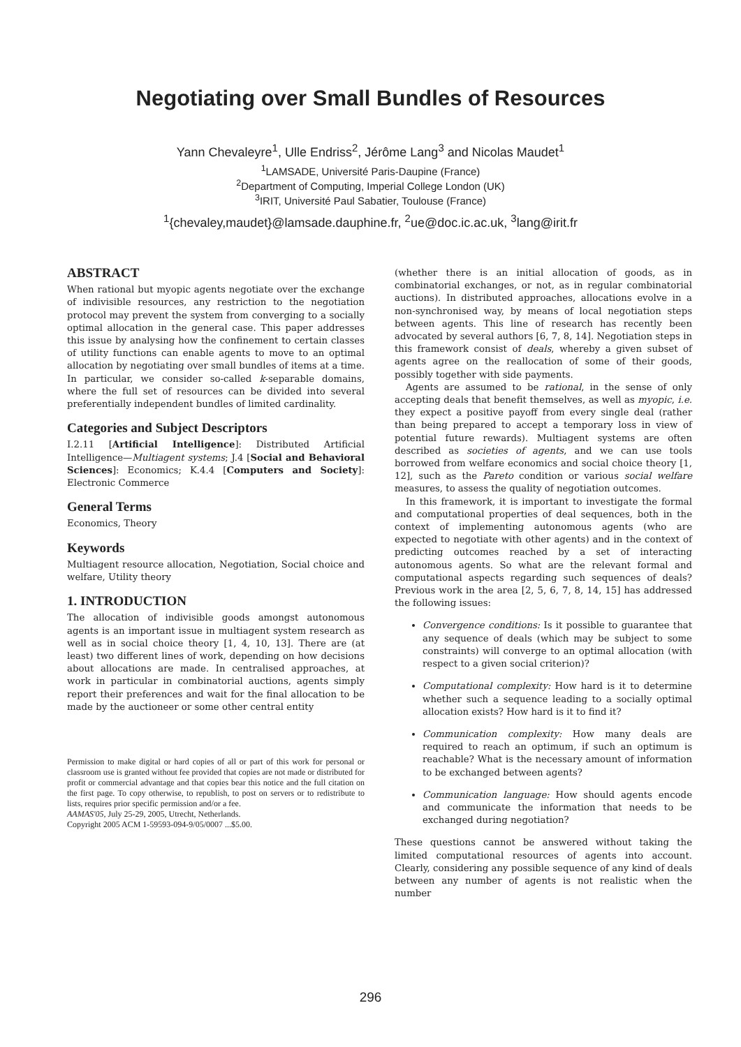Negotiating over Small Bundles of Resources
Yann Chevaleyre<sup>1</sup>, Ulle Endriss<sup>2</sup>, Jérôme Lang<sup>3</sup> and Nicolas Maudet<sup>1</sup>
<sup>1</sup> LAMSADE, Université Paris-Daupine (France)
<sup>2</sup> Department of Computing, Imperial College London (UK)
<sup>3</sup> IRIT, Université Paul Sabatier, Toulouse (France)
<sup>1</sup>{chevaley,maudet}@lamsade.dauphine.fr, <sup>2</sup>ue@doc.ic.ac.uk, <sup>3</sup>lang@irit.fr
ABSTRACT
When rational but myopic agents negotiate over the exchange of indivisible resources, any restriction to the negotiation protocol may prevent the system from converging to a socially optimal allocation in the general case. This paper addresses this issue by analysing how the confinement to certain classes of utility functions can enable agents to move to an optimal allocation by negotiating over small bundles of items at a time. In particular, we consider so-called k-separable domains, where the full set of resources can be divided into several preferentially independent bundles of limited cardinality.
Categories and Subject Descriptors
I.2.11 [Artificial Intelligence]: Distributed Artificial Intelligence—Multiagent systems; J.4 [Social and Behavioral Sciences]: Economics; K.4.4 [Computers and Society]: Electronic Commerce
General Terms
Economics, Theory
Keywords
Multiagent resource allocation, Negotiation, Social choice and welfare, Utility theory
1. INTRODUCTION
The allocation of indivisible goods amongst autonomous agents is an important issue in multiagent system research as well as in social choice theory [1, 4, 10, 13]. There are (at least) two different lines of work, depending on how decisions about allocations are made. In centralised approaches, at work in particular in combinatorial auctions, agents simply report their preferences and wait for the final allocation to be made by the auctioneer or some other central entity
Permission to make digital or hard copies of all or part of this work for personal or classroom use is granted without fee provided that copies are not made or distributed for profit or commercial advantage and that copies bear this notice and the full citation on the first page. To copy otherwise, to republish, to post on servers or to redistribute to lists, requires prior specific permission and/or a fee.
AAMAS'05, July 25-29, 2005, Utrecht, Netherlands.
Copyright 2005 ACM 1-59593-094-9/05/0007 ...$5.00.
(whether there is an initial allocation of goods, as in combinatorial exchanges, or not, as in regular combinatorial auctions). In distributed approaches, allocations evolve in a non-synchronised way, by means of local negotiation steps between agents. This line of research has recently been advocated by several authors [6, 7, 8, 14]. Negotiation steps in this framework consist of deals, whereby a given subset of agents agree on the reallocation of some of their goods, possibly together with side payments.
Agents are assumed to be rational, in the sense of only accepting deals that benefit themselves, as well as myopic, i.e. they expect a positive payoff from every single deal (rather than being prepared to accept a temporary loss in view of potential future rewards). Multiagent systems are often described as societies of agents, and we can use tools borrowed from welfare economics and social choice theory [1, 12], such as the Pareto condition or various social welfare measures, to assess the quality of negotiation outcomes.
In this framework, it is important to investigate the formal and computational properties of deal sequences, both in the context of implementing autonomous agents (who are expected to negotiate with other agents) and in the context of predicting outcomes reached by a set of interacting autonomous agents. So what are the relevant formal and computational aspects regarding such sequences of deals? Previous work in the area [2, 5, 6, 7, 8, 14, 15] has addressed the following issues:
Convergence conditions: Is it possible to guarantee that any sequence of deals (which may be subject to some constraints) will converge to an optimal allocation (with respect to a given social criterion)?
Computational complexity: How hard is it to determine whether such a sequence leading to a socially optimal allocation exists? How hard is it to find it?
Communication complexity: How many deals are required to reach an optimum, if such an optimum is reachable? What is the necessary amount of information to be exchanged between agents?
Communication language: How should agents encode and communicate the information that needs to be exchanged during negotiation?
These questions cannot be answered without taking the limited computational resources of agents into account. Clearly, considering any possible sequence of any kind of deals between any number of agents is not realistic when the number
296